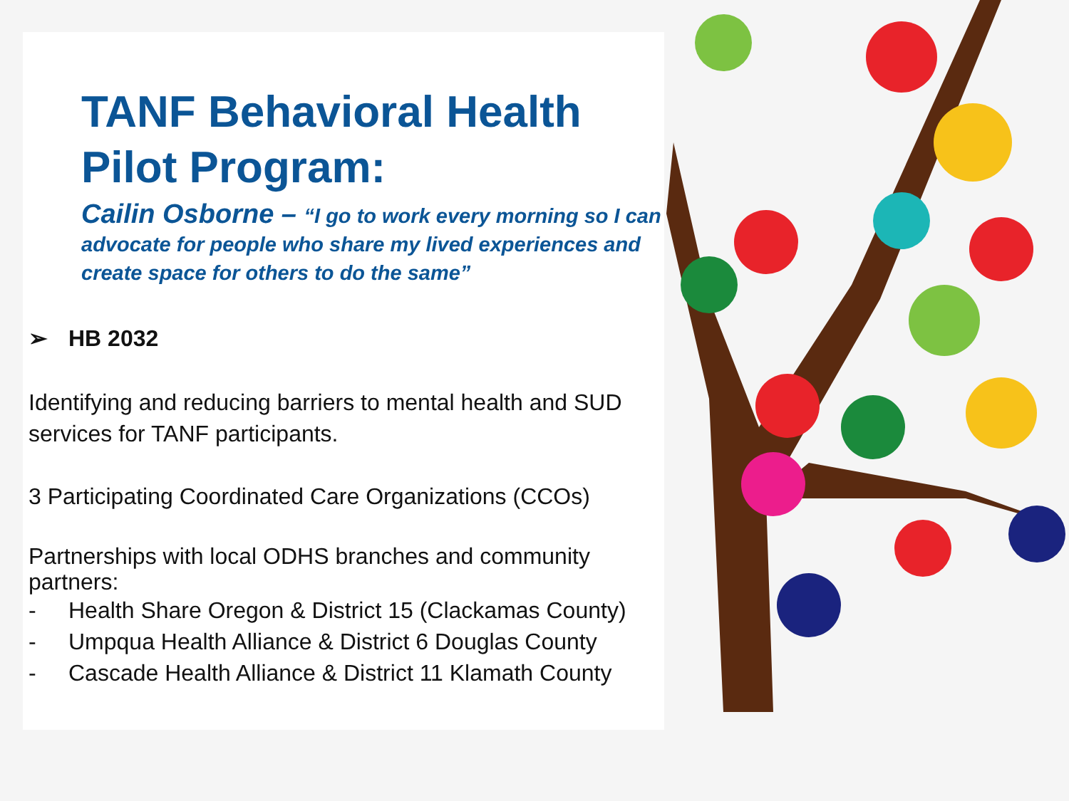TANF Behavioral Health Pilot Program:
Cailin Osborne – “I go to work every morning so I can advocate for people who share my lived experiences and create space for others to do the same”
➢ HB 2032
Identifying and reducing barriers to mental health and SUD services for TANF participants.
3 Participating Coordinated Care Organizations (CCOs)
Partnerships with local ODHS branches and community partners:
- Health Share Oregon & District 15 (Clackamas County)
- Umpqua Health Alliance & District 6 Douglas County
- Cascade Health Alliance & District 11 Klamath County